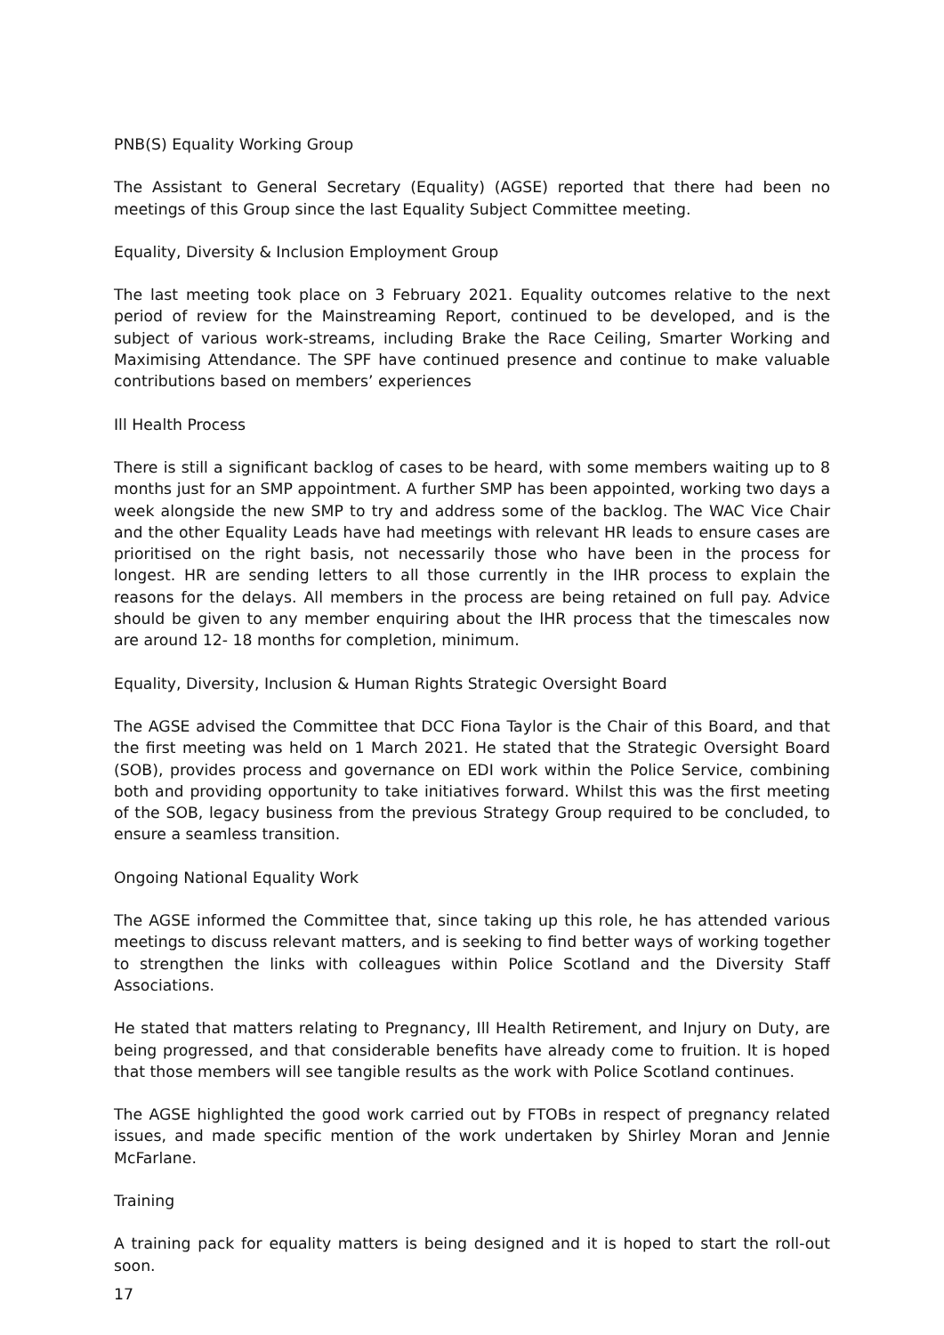PNB(S) Equality Working Group
The Assistant to General Secretary (Equality) (AGSE) reported that there had been no meetings of this Group since the last Equality Subject Committee meeting.
Equality, Diversity & Inclusion Employment Group
The last meeting took place on 3 February 2021. Equality outcomes relative to the next period of review for the Mainstreaming Report, continued to be developed, and is the subject of various work-streams, including Brake the Race Ceiling, Smarter Working and Maximising Attendance. The SPF have continued presence and continue to make valuable contributions based on members’ experiences
Ill Health Process
There is still a significant backlog of cases to be heard, with some members waiting up to 8 months just for an SMP appointment. A further SMP has been appointed, working two days a week alongside the new SMP to try and address some of the backlog. The WAC Vice Chair and the other Equality Leads have had meetings with relevant HR leads to ensure cases are prioritised on the right basis, not necessarily those who have been in the process for longest. HR are sending letters to all those currently in the IHR process to explain the reasons for the delays. All members in the process are being retained on full pay. Advice should be given to any member enquiring about the IHR process that the timescales now are around 12- 18 months for completion, minimum.
Equality, Diversity, Inclusion & Human Rights Strategic Oversight Board
The AGSE advised the Committee that DCC Fiona Taylor is the Chair of this Board, and that the first meeting was held on 1 March 2021. He stated that the Strategic Oversight Board (SOB), provides process and governance on EDI work within the Police Service, combining both and providing opportunity to take initiatives forward. Whilst this was the first meeting of the SOB, legacy business from the previous Strategy Group required to be concluded, to ensure a seamless transition.
Ongoing National Equality Work
The AGSE informed the Committee that, since taking up this role, he has attended various meetings to discuss relevant matters, and is seeking to find better ways of working together to strengthen the links with colleagues within Police Scotland and the Diversity Staff Associations.
He stated that matters relating to Pregnancy, Ill Health Retirement, and Injury on Duty, are being progressed, and that considerable benefits have already come to fruition. It is hoped that those members will see tangible results as the work with Police Scotland continues.
The AGSE highlighted the good work carried out by FTOBs in respect of pregnancy related issues, and made specific mention of the work undertaken by Shirley Moran and Jennie McFarlane.
Training
A training pack for equality matters is being designed and it is hoped to start the roll-out soon.
17